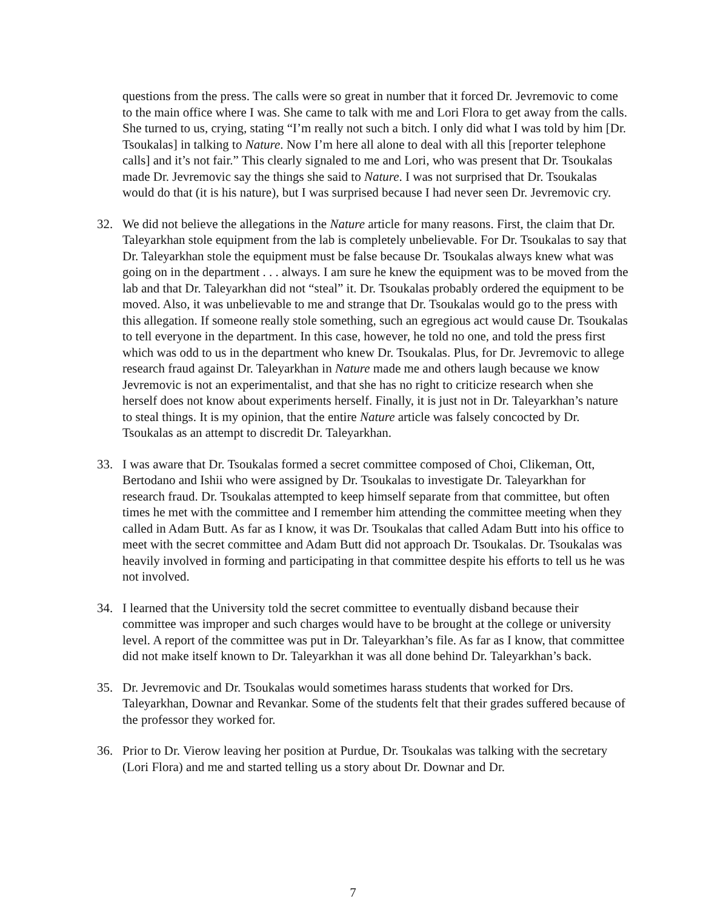questions from the press. The calls were so great in number that it forced Dr. Jevremovic to come to the main office where I was. She came to talk with me and Lori Flora to get away from the calls. She turned to us, crying, stating “I’m really not such a bitch. I only did what I was told by him [Dr. Tsoukalas] in talking to Nature. Now I’m here all alone to deal with all this [reporter telephone calls] and it’s not fair.” This clearly signaled to me and Lori, who was present that Dr. Tsoukalas made Dr. Jevremovic say the things she said to Nature. I was not surprised that Dr. Tsoukalas would do that (it is his nature), but I was surprised because I had never seen Dr. Jevremovic cry.
32. We did not believe the allegations in the Nature article for many reasons. First, the claim that Dr. Taleyarkhan stole equipment from the lab is completely unbelievable. For Dr. Tsoukalas to say that Dr. Taleyarkhan stole the equipment must be false because Dr. Tsoukalas always knew what was going on in the department . . . always. I am sure he knew the equipment was to be moved from the lab and that Dr. Taleyarkhan did not “steal” it. Dr. Tsoukalas probably ordered the equipment to be moved. Also, it was unbelievable to me and strange that Dr. Tsoukalas would go to the press with this allegation. If someone really stole something, such an egregious act would cause Dr. Tsoukalas to tell everyone in the department. In this case, however, he told no one, and told the press first which was odd to us in the department who knew Dr. Tsoukalas. Plus, for Dr. Jevremovic to allege research fraud against Dr. Taleyarkhan in Nature made me and others laugh because we know Jevremovic is not an experimentalist, and that she has no right to criticize research when she herself does not know about experiments herself. Finally, it is just not in Dr. Taleyarkhan’s nature to steal things. It is my opinion, that the entire Nature article was falsely concocted by Dr. Tsoukalas as an attempt to discredit Dr. Taleyarkhan.
33. I was aware that Dr. Tsoukalas formed a secret committee composed of Choi, Clikeman, Ott, Bertodano and Ishii who were assigned by Dr. Tsoukalas to investigate Dr. Taleyarkhan for research fraud. Dr. Tsoukalas attempted to keep himself separate from that committee, but often times he met with the committee and I remember him attending the committee meeting when they called in Adam Butt. As far as I know, it was Dr. Tsoukalas that called Adam Butt into his office to meet with the secret committee and Adam Butt did not approach Dr. Tsoukalas. Dr. Tsoukalas was heavily involved in forming and participating in that committee despite his efforts to tell us he was not involved.
34. I learned that the University told the secret committee to eventually disband because their committee was improper and such charges would have to be brought at the college or university level. A report of the committee was put in Dr. Taleyarkhan’s file. As far as I know, that committee did not make itself known to Dr. Taleyarkhan it was all done behind Dr. Taleyarkhan’s back.
35. Dr. Jevremovic and Dr. Tsoukalas would sometimes harass students that worked for Drs. Taleyarkhan, Downar and Revankar. Some of the students felt that their grades suffered because of the professor they worked for.
36. Prior to Dr. Vierow leaving her position at Purdue, Dr. Tsoukalas was talking with the secretary (Lori Flora) and me and started telling us a story about Dr. Downar and Dr.
7